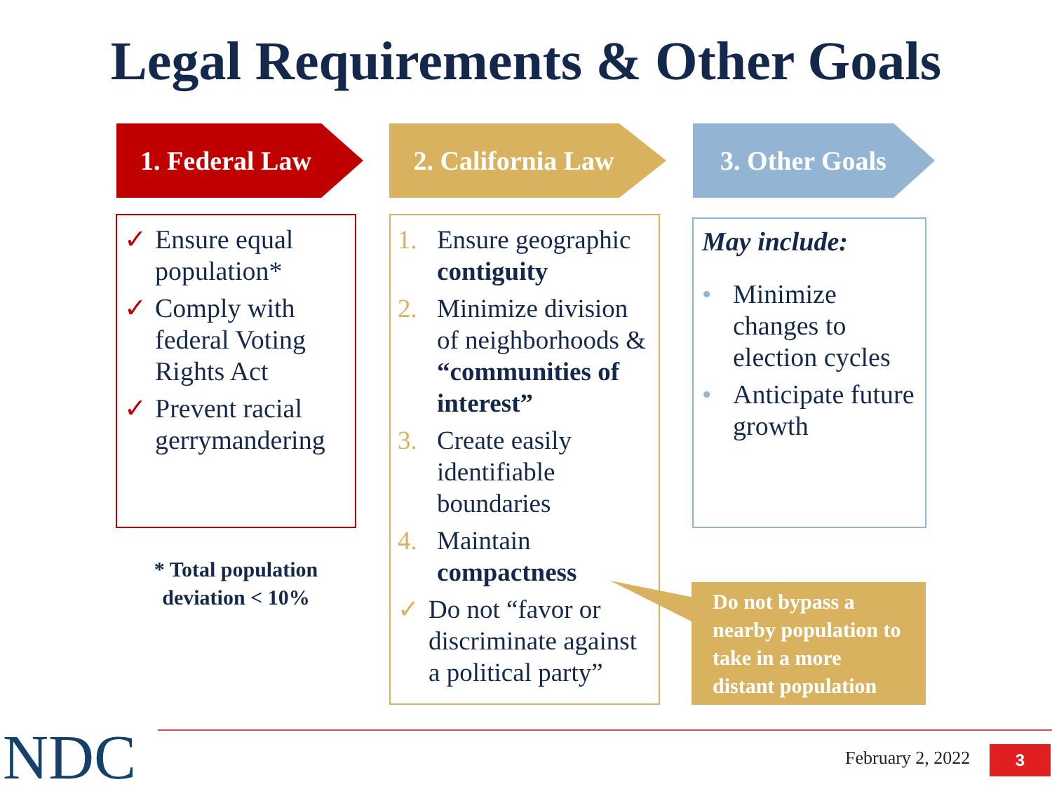Legal Requirements & Other Goals
1. Federal Law 2. California Law 3. Other Goals
✓ Ensure equal population*
✓ Comply with federal Voting Rights Act
✓ Prevent racial gerrymandering
* Total population deviation < 10%
1. Ensure geographic contiguity
2. Minimize division of neighborhoods & “communities of interest”
3. Create easily identifiable boundaries
4. Maintain compactness
✓ Do not “favor or discriminate against a political party”
May include:
• Minimize changes to election cycles
• Anticipate future growth
Do not bypass a nearby population to take in a more distant population
NDC February 2, 2022 3